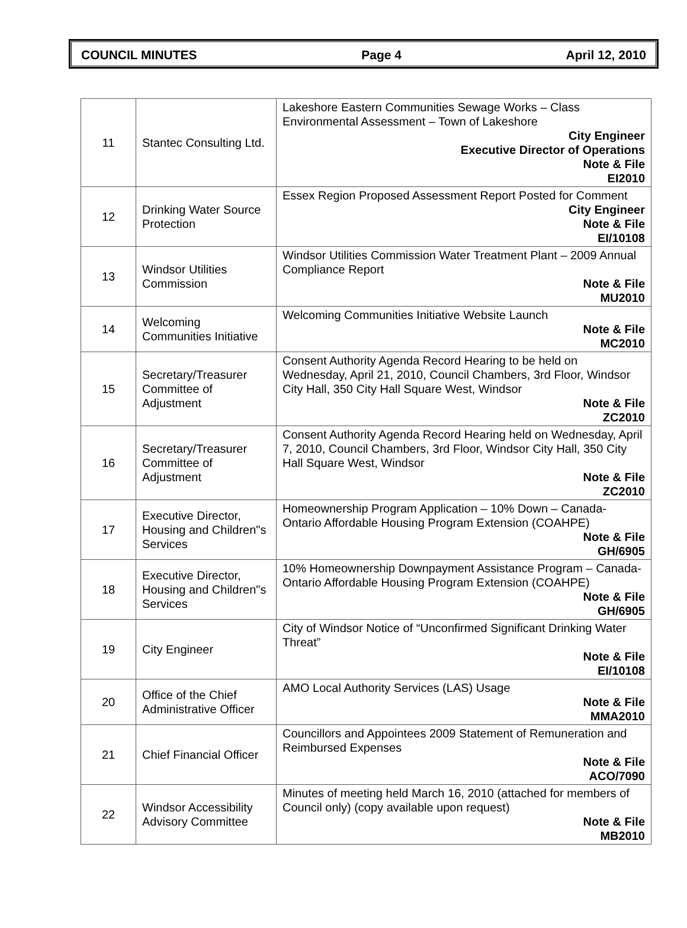COUNCIL MINUTES Page 4 April 12, 2010
| 11 | Stantec Consulting Ltd. | Lakeshore Eastern Communities Sewage Works – Class Environmental Assessment – Town of Lakeshore City Engineer Executive Director of Operations Note & File EI2010 |
| 12 | Drinking Water Source Protection | Essex Region Proposed Assessment Report Posted for Comment City Engineer Note & File EI/10108 |
| 13 | Windsor Utilities Commission | Windsor Utilities Commission Water Treatment Plant – 2009 Annual Compliance Report Note & File MU2010 |
| 14 | Welcoming Communities Initiative | Welcoming Communities Initiative Website Launch Note & File MC2010 |
| 15 | Secretary/Treasurer Committee of Adjustment | Consent Authority Agenda Record Hearing to be held on Wednesday, April 21, 2010, Council Chambers, 3rd Floor, Windsor City Hall, 350 City Hall Square West, Windsor Note & File ZC2010 |
| 16 | Secretary/Treasurer Committee of Adjustment | Consent Authority Agenda Record Hearing held on Wednesday, April 7, 2010, Council Chambers, 3rd Floor, Windsor City Hall, 350 City Hall Square West, Windsor Note & File ZC2010 |
| 17 | Executive Director, Housing and Children"s Services | Homeownership Program Application – 10% Down – Canada-Ontario Affordable Housing Program Extension (COAHPE) Note & File GH/6905 |
| 18 | Executive Director, Housing and Children"s Services | 10% Homeownership Downpayment Assistance Program – Canada-Ontario Affordable Housing Program Extension (COAHPE) Note & File GH/6905 |
| 19 | City Engineer | City of Windsor Notice of “Unconfirmed Significant Drinking Water Threat” Note & File EI/10108 |
| 20 | Office of the Chief Administrative Officer | AMO Local Authority Services (LAS) Usage Note & File MMA2010 |
| 21 | Chief Financial Officer | Councillors and Appointees 2009 Statement of Remuneration and Reimbursed Expenses Note & File ACO/7090 |
| 22 | Windsor Accessibility Advisory Committee | Minutes of meeting held March 16, 2010 (attached for members of Council only) (copy available upon request) Note & File MB2010 |